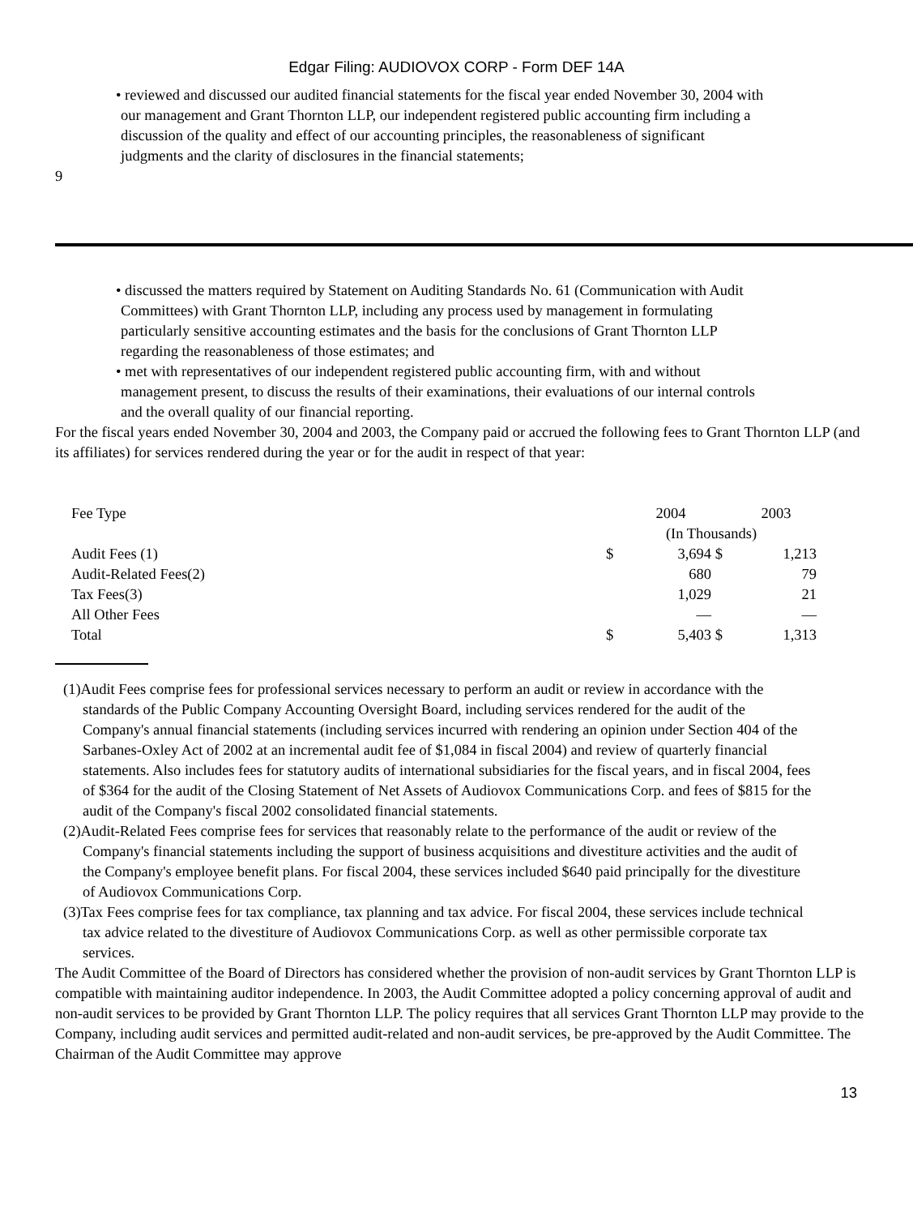Edgar Filing: AUDIOVOX CORP - Form DEF 14A
• reviewed and discussed our audited financial statements for the fiscal year ended November 30, 2004 with our management and Grant Thornton LLP, our independent registered public accounting firm including a discussion of the quality and effect of our accounting principles, the reasonableness of significant judgments and the clarity of disclosures in the financial statements;
9
• discussed the matters required by Statement on Auditing Standards No. 61 (Communication with Audit Committees) with Grant Thornton LLP, including any process used by management in formulating particularly sensitive accounting estimates and the basis for the conclusions of Grant Thornton LLP regarding the reasonableness of those estimates; and
• met with representatives of our independent registered public accounting firm, with and without management present, to discuss the results of their examinations, their evaluations of our internal controls and the overall quality of our financial reporting.
For the fiscal years ended November 30, 2004 and 2003, the Company paid or accrued the following fees to Grant Thornton LLP (and its affiliates) for services rendered during the year or for the audit in respect of that year:
| Fee Type | | 2004 | | 2003 |
| | (In Thousands) | | | |
| Audit Fees (1) | $ | 3,694 | $ | 1,213 |
| Audit-Related Fees(2) | | 680 | | 79 |
| Tax Fees(3) | | 1,029 | | 21 |
| All Other Fees | | — | | — |
| Total | $ | 5,403 | $ | 1,313 |
(1)Audit Fees comprise fees for professional services necessary to perform an audit or review in accordance with the standards of the Public Company Accounting Oversight Board, including services rendered for the audit of the Company's annual financial statements (including services incurred with rendering an opinion under Section 404 of the Sarbanes-Oxley Act of 2002 at an incremental audit fee of $1,084 in fiscal 2004) and review of quarterly financial statements. Also includes fees for statutory audits of international subsidiaries for the fiscal years, and in fiscal 2004, fees of $364 for the audit of the Closing Statement of Net Assets of Audiovox Communications Corp. and fees of $815 for the audit of the Company's fiscal 2002 consolidated financial statements.
(2)Audit-Related Fees comprise fees for services that reasonably relate to the performance of the audit or review of the Company's financial statements including the support of business acquisitions and divestiture activities and the audit of the Company's employee benefit plans. For fiscal 2004, these services included $640 paid principally for the divestiture of Audiovox Communications Corp.
(3)Tax Fees comprise fees for tax compliance, tax planning and tax advice. For fiscal 2004, these services include technical tax advice related to the divestiture of Audiovox Communications Corp. as well as other permissible corporate tax services.
The Audit Committee of the Board of Directors has considered whether the provision of non-audit services by Grant Thornton LLP is compatible with maintaining auditor independence. In 2003, the Audit Committee adopted a policy concerning approval of audit and non-audit services to be provided by Grant Thornton LLP. The policy requires that all services Grant Thornton LLP may provide to the Company, including audit services and permitted audit-related and non-audit services, be pre-approved by the Audit Committee. The Chairman of the Audit Committee may approve
13